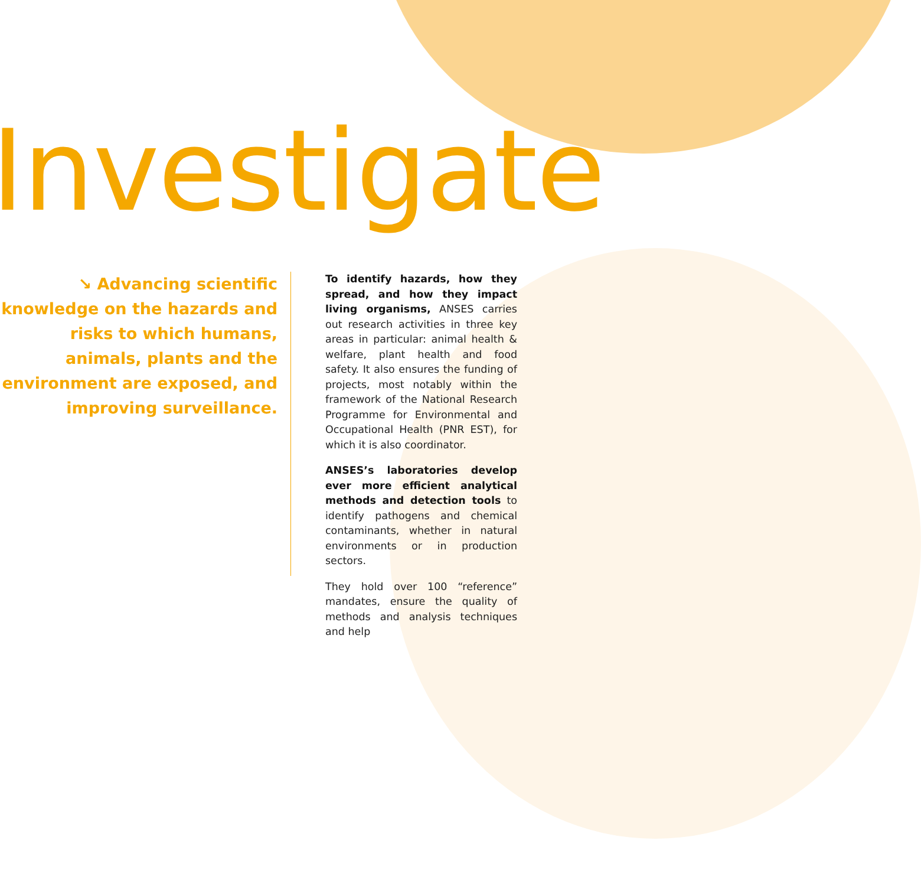Investigate
↘ Advancing scientific knowledge on the hazards and risks to which humans, animals, plants and the environment are exposed, and improving surveillance.
To identify hazards, how they spread, and how they impact living organisms, ANSES carries out research activities in three key areas in particular: animal health & welfare, plant health and food safety. It also ensures the funding of projects, most notably within the framework of the National Research Programme for Environmental and Occupational Health (PNR EST), for which it is also coordinator.
ANSES’s laboratories develop ever more efficient analytical methods and detection tools to identify pathogens and chemical contaminants, whether in natural environments or in production sectors.
They hold over 100 “reference” mandates, ensure the quality of methods and analysis techniques and help